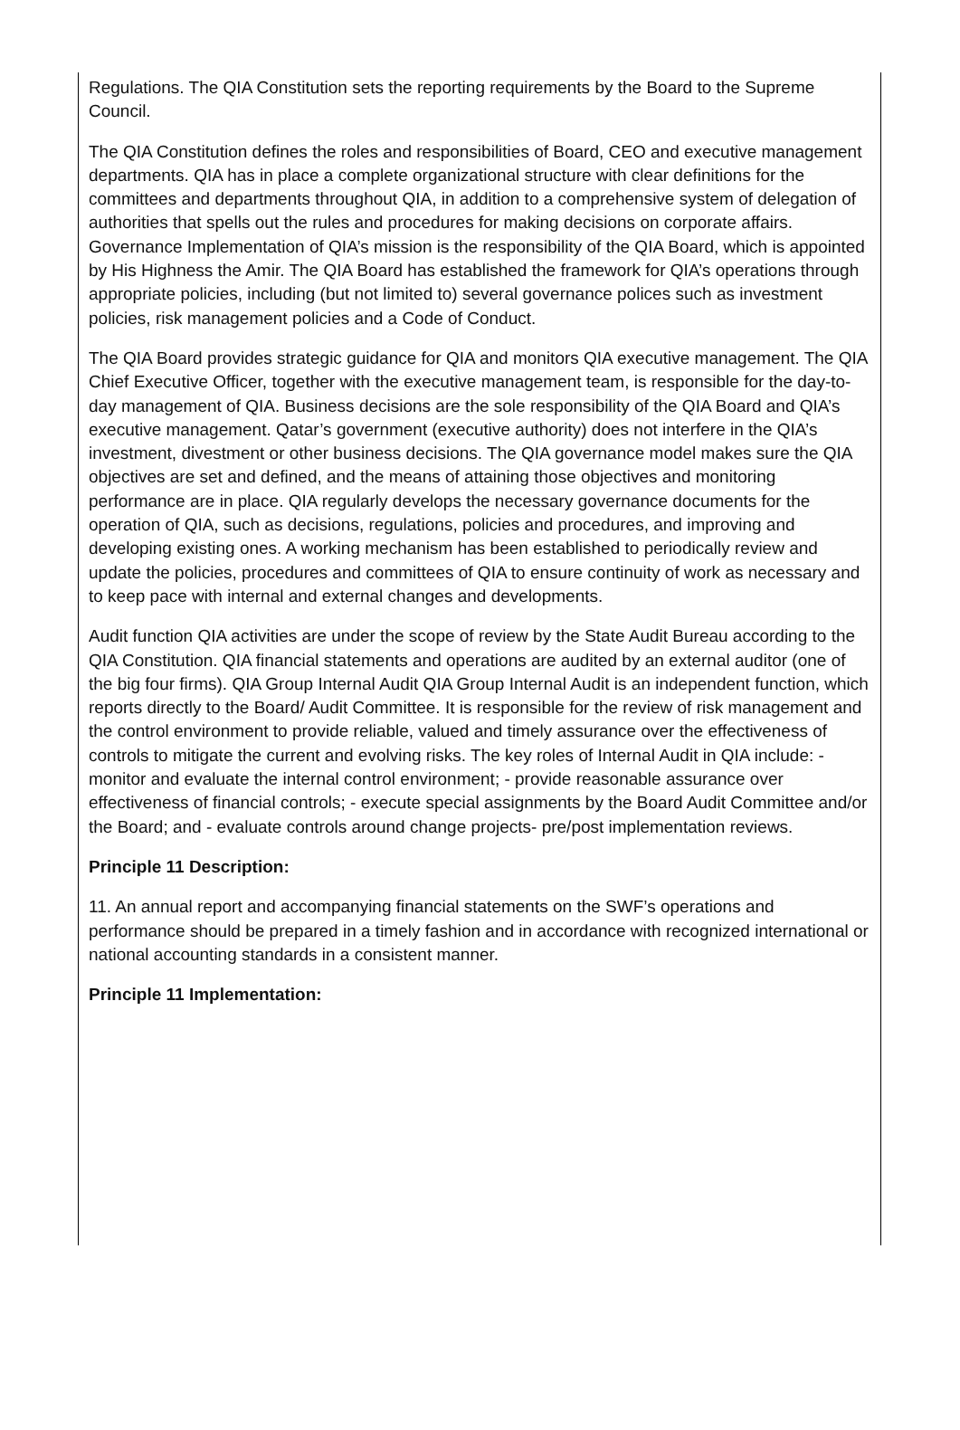Regulations. The QIA Constitution sets the reporting requirements by the Board to the Supreme Council.
The QIA Constitution defines the roles and responsibilities of Board, CEO and executive management departments. QIA has in place a complete organizational structure with clear definitions for the committees and departments throughout QIA, in addition to a comprehensive system of delegation of authorities that spells out the rules and procedures for making decisions on corporate affairs. Governance Implementation of QIA’s mission is the responsibility of the QIA Board, which is appointed by His Highness the Amir. The QIA Board has established the framework for QIA’s operations through appropriate policies, including (but not limited to) several governance polices such as investment policies, risk management policies and a Code of Conduct.
The QIA Board provides strategic guidance for QIA and monitors QIA executive management. The QIA Chief Executive Officer, together with the executive management team, is responsible for the day-to-day management of QIA. Business decisions are the sole responsibility of the QIA Board and QIA’s executive management. Qatar’s government (executive authority) does not interfere in the QIA’s investment, divestment or other business decisions. The QIA governance model makes sure the QIA objectives are set and defined, and the means of attaining those objectives and monitoring performance are in place. QIA regularly develops the necessary governance documents for the operation of QIA, such as decisions, regulations, policies and procedures, and improving and developing existing ones. A working mechanism has been established to periodically review and update the policies, procedures and committees of QIA to ensure continuity of work as necessary and to keep pace with internal and external changes and developments.
Audit function QIA activities are under the scope of review by the State Audit Bureau according to the QIA Constitution. QIA financial statements and operations are audited by an external auditor (one of the big four firms). QIA Group Internal Audit QIA Group Internal Audit is an independent function, which reports directly to the Board/ Audit Committee. It is responsible for the review of risk management and the control environment to provide reliable, valued and timely assurance over the effectiveness of controls to mitigate the current and evolving risks. The key roles of Internal Audit in QIA include: - monitor and evaluate the internal control environment; - provide reasonable assurance over effectiveness of financial controls; - execute special assignments by the Board Audit Committee and/or the Board; and - evaluate controls around change projects- pre/post implementation reviews.
Principle 11 Description:
11. An annual report and accompanying financial statements on the SWF’s operations and performance should be prepared in a timely fashion and in accordance with recognized international or national accounting standards in a consistent manner.
Principle 11 Implementation: